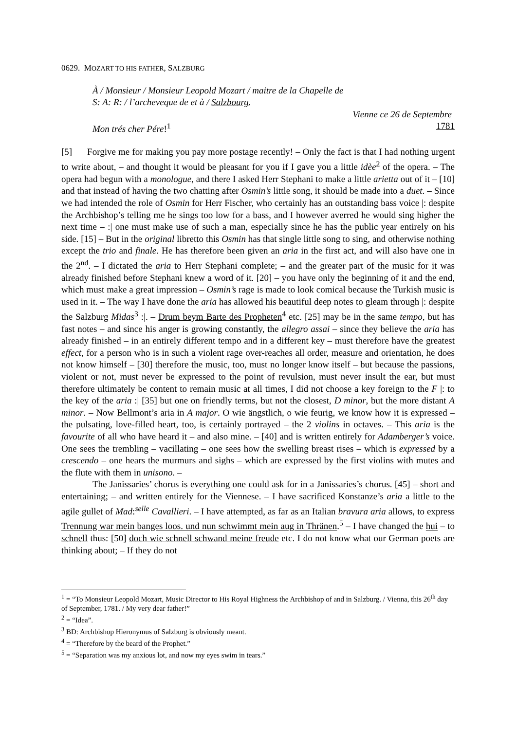0629. MOZART TO HIS FATHER, SALZBURG
À / Monsieur / Monsieur Leopold Mozart / maitre de la Chapelle de
S: A: R: / l’archeveque de et à / Salzbourg.
Vienne ce 26 de Septembre
Mon trés cher Pére!<sup>1</sup> 1781
[5] Forgive me for making you pay more postage recently! – Only the fact is that I had nothing urgent to write about, – and thought it would be pleasant for you if I gave you a little idèe<sup>2</sup> of the opera. – The opera had begun with a monologue, and there I asked Herr Stephani to make a little arietta out of it – [10] and that instead of having the two chatting after Osmin’s little song, it should be made into a duet. – Since we had intended the role of Osmin for Herr Fischer, who certainly has an outstanding bass voice |: despite the Archbishop’s telling me he sings too low for a bass, and I however averred he would sing higher the next time – :| one must make use of such a man, especially since he has the public year entirely on his side. [15] – But in the original libretto this Osmin has that single little song to sing, and otherwise nothing except the trio and finale. He has therefore been given an aria in the first act, and will also have one in the 2<sup>nd</sup>. – I dictated the aria to Herr Stephani complete; – and the greater part of the music for it was already finished before Stephani knew a word of it. [20] – you have only the beginning of it and the end, which must make a great impression – Osmin’s rage is made to look comical because the Turkish music is used in it. – The way I have done the aria has allowed his beautiful deep notes to gleam through |: despite the Salzburg Midas<sup>3</sup> :|. – Drum beym Barte des Propheten<sup>4</sup> etc. [25] may be in the same tempo, but has fast notes – and since his anger is growing constantly, the allegro assai – since they believe the aria has already finished – in an entirely different tempo and in a different key – must therefore have the greatest effect, for a person who is in such a violent rage over-reaches all order, measure and orientation, he does not know himself – [30] therefore the music, too, must no longer know itself – but because the passions, violent or not, must never be expressed to the point of revulsion, must never insult the ear, but must therefore ultimately be content to remain music at all times, I did not choose a key foreign to the F |: to the key of the aria :| [35] but one on friendly terms, but not the closest, D minor, but the more distant A minor. – Now Bellmont’s aria in A major. O wie ängstlich, o wie feurig, we know how it is expressed – the pulsating, love-filled heart, too, is certainly portrayed – the 2 violins in octaves. – This aria is the favourite of all who have heard it – and also mine. – [40] and is written entirely for Adamberger’s voice. One sees the trembling – vacillating – one sees how the swelling breast rises – which is expressed by a crescendo – one hears the murmurs and sighs – which are expressed by the first violins with mutes and the flute with them in unisono. –
The Janissaries’ chorus is everything one could ask for in a Janissaries’s chorus. [45] – short and entertaining; – and written entirely for the Viennese. – I have sacrificed Konstanze’s aria a little to the agile gullet of Mad:<sup>selle</sup> Cavallieri. – I have attempted, as far as an Italian bravura aria allows, to express Trennung war mein banges loos. und nun schwimmt mein aug in Thränen.<sup>5</sup> – I have changed the hui – to schnell thus: [50] doch wie schnell schwand meine freude etc. I do not know what our German poets are thinking about; – If they do not
<sup>1</sup> = “To Monsieur Leopold Mozart, Music Director to His Royal Highness the Archbishop of and in Salzburg. / Vienna, this 26<sup>th</sup> day of September, 1781. / My very dear father!”
<sup>2</sup> = “Idea”.
<sup>3</sup> BD: Archbishop Hieronymus of Salzburg is obviously meant.
<sup>4</sup> = “Therefore by the beard of the Prophet.”
<sup>5</sup> = “Separation was my anxious lot, and now my eyes swim in tears.”